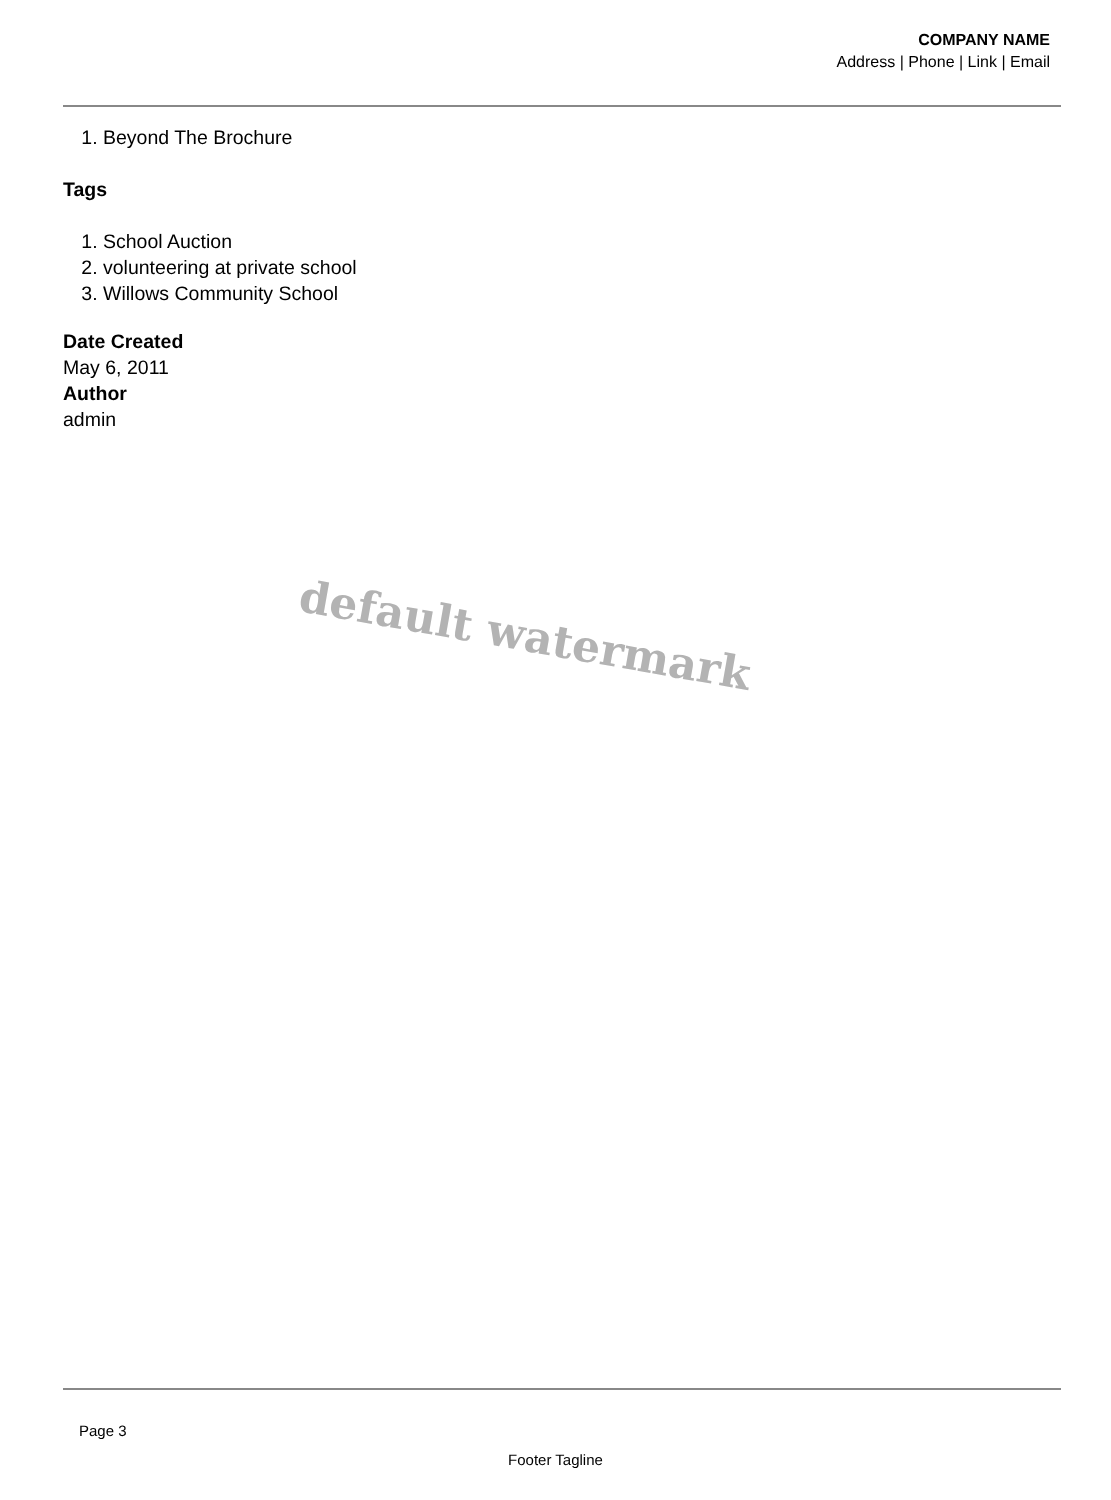COMPANY NAME
Address | Phone | Link | Email
1. Beyond The Brochure
Tags
1. School Auction
2. volunteering at private school
3. Willows Community School
Date Created
May 6, 2011
Author
admin
default watermark
Page 3
Footer Tagline